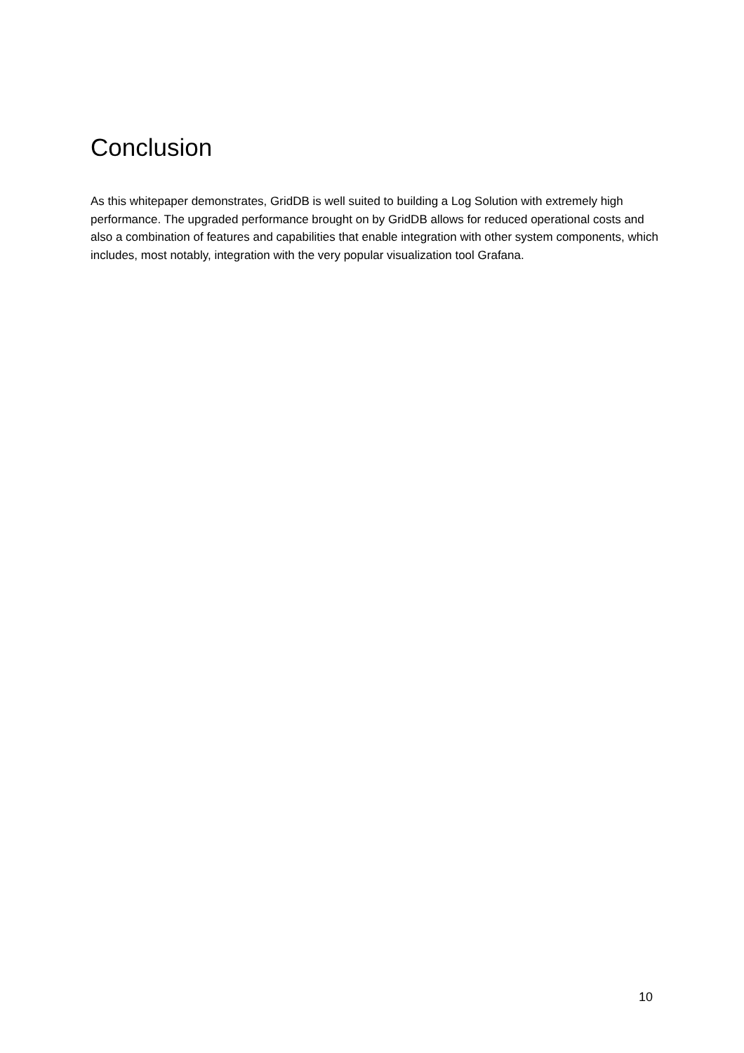Conclusion
As this whitepaper demonstrates, GridDB is well suited to building a Log Solution with extremely high performance. The upgraded performance brought on by GridDB allows for reduced operational costs and also a combination of features and capabilities that enable integration with other system components, which includes, most notably, integration with the very popular visualization tool Grafana.
10